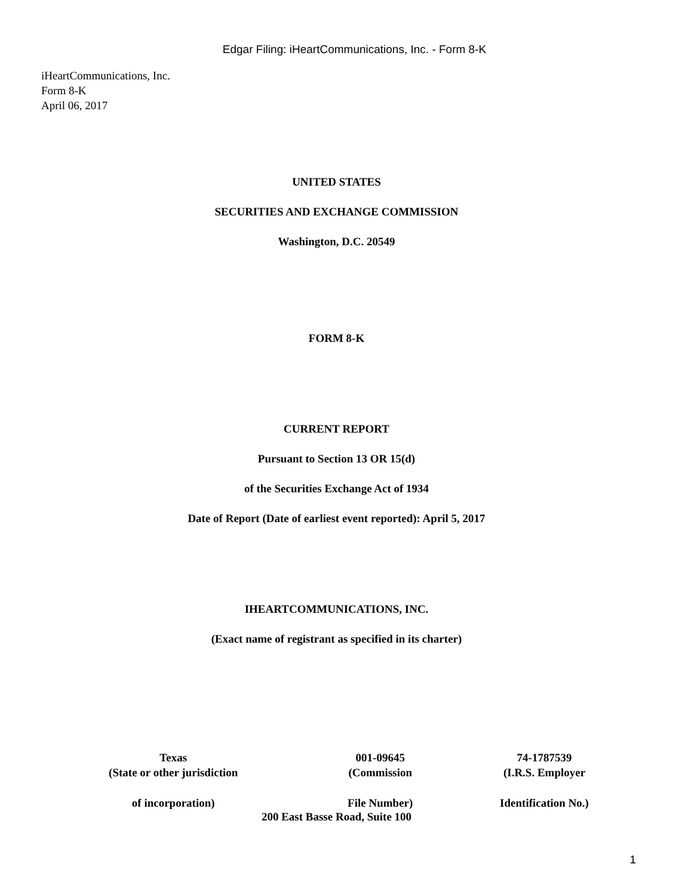Edgar Filing: iHeartCommunications, Inc. - Form 8-K
iHeartCommunications, Inc.
Form 8-K
April 06, 2017
UNITED STATES
SECURITIES AND EXCHANGE COMMISSION
Washington, D.C. 20549
FORM 8-K
CURRENT REPORT
Pursuant to Section 13 OR 15(d)
of the Securities Exchange Act of 1934
Date of Report (Date of earliest event reported): April 5, 2017
IHEARTCOMMUNICATIONS, INC.
(Exact name of registrant as specified in its charter)
| Texas (State or other jurisdiction | 001-09645 (Commission | 74-1787539 (I.R.S. Employer |
| of incorporation) | File Number) | Identification No.) |
200 East Basse Road, Suite 100
1